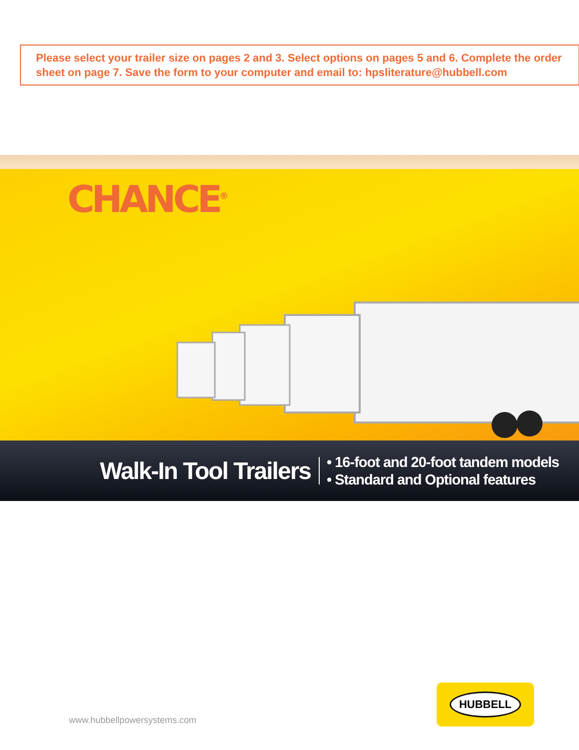Please select your trailer size on pages 2 and 3. Select options on pages 5 and 6. Complete the order sheet on page 7. Save the form to your computer and email to: hpsliterature@hubbell.com
CHANCE<sup>®</sup>
Walk-In Tool Trailers
• 16-foot and 20-foot tandem models
• Standard and Optional features
www.hubbellpowersystems.com
HUBBELL